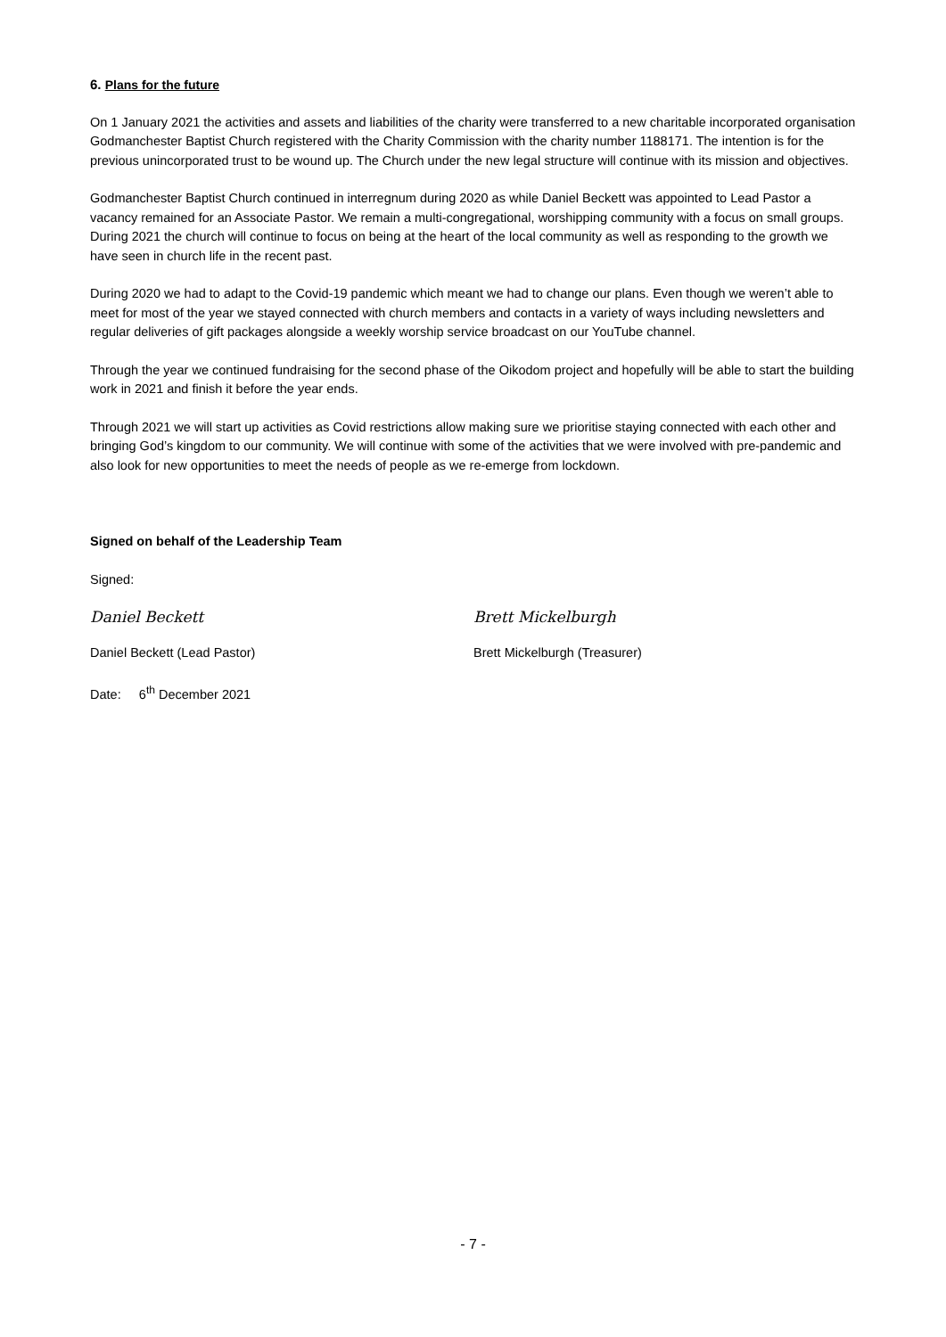6. Plans for the future
On 1 January 2021 the activities and assets and liabilities of the charity were transferred to a new charitable incorporated organisation Godmanchester Baptist Church registered with the Charity Commission with the charity number 1188171. The intention is for the previous unincorporated trust to be wound up. The Church under the new legal structure will continue with its mission and objectives.
Godmanchester Baptist Church continued in interregnum during 2020 as while Daniel Beckett was appointed to Lead Pastor a vacancy remained for an Associate Pastor. We remain a multi-congregational, worshipping community with a focus on small groups. During 2021 the church will continue to focus on being at the heart of the local community as well as responding to the growth we have seen in church life in the recent past.
During 2020 we had to adapt to the Covid-19 pandemic which meant we had to change our plans. Even though we weren’t able to meet for most of the year we stayed connected with church members and contacts in a variety of ways including newsletters and regular deliveries of gift packages alongside a weekly worship service broadcast on our YouTube channel.
Through the year we continued fundraising for the second phase of the Oikodom project and hopefully will be able to start the building work in 2021 and finish it before the year ends.
Through 2021 we will start up activities as Covid restrictions allow making sure we prioritise staying connected with each other and bringing God’s kingdom to our community. We will continue with some of the activities that we were involved with pre-pandemic and also look for new opportunities to meet the needs of people as we re-emerge from lockdown.
Signed on behalf of the Leadership Team
Signed:
Daniel Beckett Brett Mickelburgh
Daniel Beckett (Lead Pastor) Brett Mickelburgh (Treasurer)
Date: 6<sup>th</sup> December 2021
- 7 -